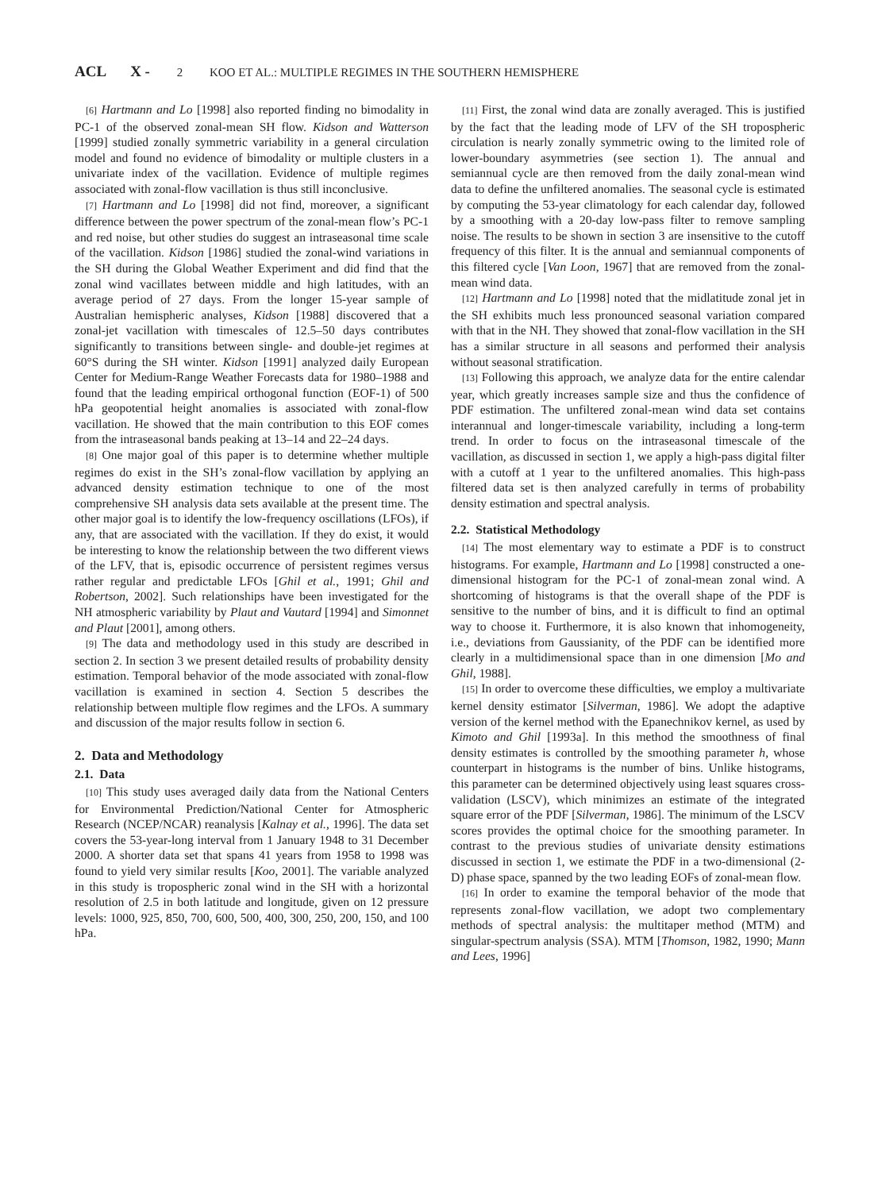ACL X - 2 KOO ET AL.: MULTIPLE REGIMES IN THE SOUTHERN HEMISPHERE
[6] Hartmann and Lo [1998] also reported finding no bimodality in PC-1 of the observed zonal-mean SH flow. Kidson and Watterson [1999] studied zonally symmetric variability in a general circulation model and found no evidence of bimodality or multiple clusters in a univariate index of the vacillation. Evidence of multiple regimes associated with zonal-flow vacillation is thus still inconclusive.
[7] Hartmann and Lo [1998] did not find, moreover, a significant difference between the power spectrum of the zonal-mean flow’s PC-1 and red noise, but other studies do suggest an intraseasonal time scale of the vacillation. Kidson [1986] studied the zonal-wind variations in the SH during the Global Weather Experiment and did find that the zonal wind vacillates between middle and high latitudes, with an average period of 27 days. From the longer 15-year sample of Australian hemispheric analyses, Kidson [1988] discovered that a zonal-jet vacillation with timescales of 12.5–50 days contributes significantly to transitions between single- and double-jet regimes at 60°S during the SH winter. Kidson [1991] analyzed daily European Center for Medium-Range Weather Forecasts data for 1980–1988 and found that the leading empirical orthogonal function (EOF-1) of 500 hPa geopotential height anomalies is associated with zonal-flow vacillation. He showed that the main contribution to this EOF comes from the intraseasonal bands peaking at 13–14 and 22–24 days.
[8] One major goal of this paper is to determine whether multiple regimes do exist in the SH’s zonal-flow vacillation by applying an advanced density estimation technique to one of the most comprehensive SH analysis data sets available at the present time. The other major goal is to identify the low-frequency oscillations (LFOs), if any, that are associated with the vacillation. If they do exist, it would be interesting to know the relationship between the two different views of the LFV, that is, episodic occurrence of persistent regimes versus rather regular and predictable LFOs [Ghil et al., 1991; Ghil and Robertson, 2002]. Such relationships have been investigated for the NH atmospheric variability by Plaut and Vautard [1994] and Simonnet and Plaut [2001], among others.
[9] The data and methodology used in this study are described in section 2. In section 3 we present detailed results of probability density estimation. Temporal behavior of the mode associated with zonal-flow vacillation is examined in section 4. Section 5 describes the relationship between multiple flow regimes and the LFOs. A summary and discussion of the major results follow in section 6.
2. Data and Methodology
2.1. Data
[10] This study uses averaged daily data from the National Centers for Environmental Prediction/National Center for Atmospheric Research (NCEP/NCAR) reanalysis [Kalnay et al., 1996]. The data set covers the 53-year-long interval from 1 January 1948 to 31 December 2000. A shorter data set that spans 41 years from 1958 to 1998 was found to yield very similar results [Koo, 2001]. The variable analyzed in this study is tropospheric zonal wind in the SH with a horizontal resolution of 2.5 in both latitude and longitude, given on 12 pressure levels: 1000, 925, 850, 700, 600, 500, 400, 300, 250, 200, 150, and 100 hPa.
[11] First, the zonal wind data are zonally averaged. This is justified by the fact that the leading mode of LFV of the SH tropospheric circulation is nearly zonally symmetric owing to the limited role of lower-boundary asymmetries (see section 1). The annual and semiannual cycle are then removed from the daily zonal-mean wind data to define the unfiltered anomalies. The seasonal cycle is estimated by computing the 53-year climatology for each calendar day, followed by a smoothing with a 20-day low-pass filter to remove sampling noise. The results to be shown in section 3 are insensitive to the cutoff frequency of this filter. It is the annual and semiannual components of this filtered cycle [Van Loon, 1967] that are removed from the zonal-mean wind data.
[12] Hartmann and Lo [1998] noted that the midlatitude zonal jet in the SH exhibits much less pronounced seasonal variation compared with that in the NH. They showed that zonal-flow vacillation in the SH has a similar structure in all seasons and performed their analysis without seasonal stratification.
[13] Following this approach, we analyze data for the entire calendar year, which greatly increases sample size and thus the confidence of PDF estimation. The unfiltered zonal-mean wind data set contains interannual and longer-timescale variability, including a long-term trend. In order to focus on the intraseasonal timescale of the vacillation, as discussed in section 1, we apply a high-pass digital filter with a cutoff at 1 year to the unfiltered anomalies. This high-pass filtered data set is then analyzed carefully in terms of probability density estimation and spectral analysis.
2.2. Statistical Methodology
[14] The most elementary way to estimate a PDF is to construct histograms. For example, Hartmann and Lo [1998] constructed a one-dimensional histogram for the PC-1 of zonal-mean zonal wind. A shortcoming of histograms is that the overall shape of the PDF is sensitive to the number of bins, and it is difficult to find an optimal way to choose it. Furthermore, it is also known that inhomogeneity, i.e., deviations from Gaussianity, of the PDF can be identified more clearly in a multidimensional space than in one dimension [Mo and Ghil, 1988].
[15] In order to overcome these difficulties, we employ a multivariate kernel density estimator [Silverman, 1986]. We adopt the adaptive version of the kernel method with the Epanechnikov kernel, as used by Kimoto and Ghil [1993a]. In this method the smoothness of final density estimates is controlled by the smoothing parameter h, whose counterpart in histograms is the number of bins. Unlike histograms, this parameter can be determined objectively using least squares cross-validation (LSCV), which minimizes an estimate of the integrated square error of the PDF [Silverman, 1986]. The minimum of the LSCV scores provides the optimal choice for the smoothing parameter. In contrast to the previous studies of univariate density estimations discussed in section 1, we estimate the PDF in a two-dimensional (2-D) phase space, spanned by the two leading EOFs of zonal-mean flow.
[16] In order to examine the temporal behavior of the mode that represents zonal-flow vacillation, we adopt two complementary methods of spectral analysis: the multitaper method (MTM) and singular-spectrum analysis (SSA). MTM [Thomson, 1982, 1990; Mann and Lees, 1996]